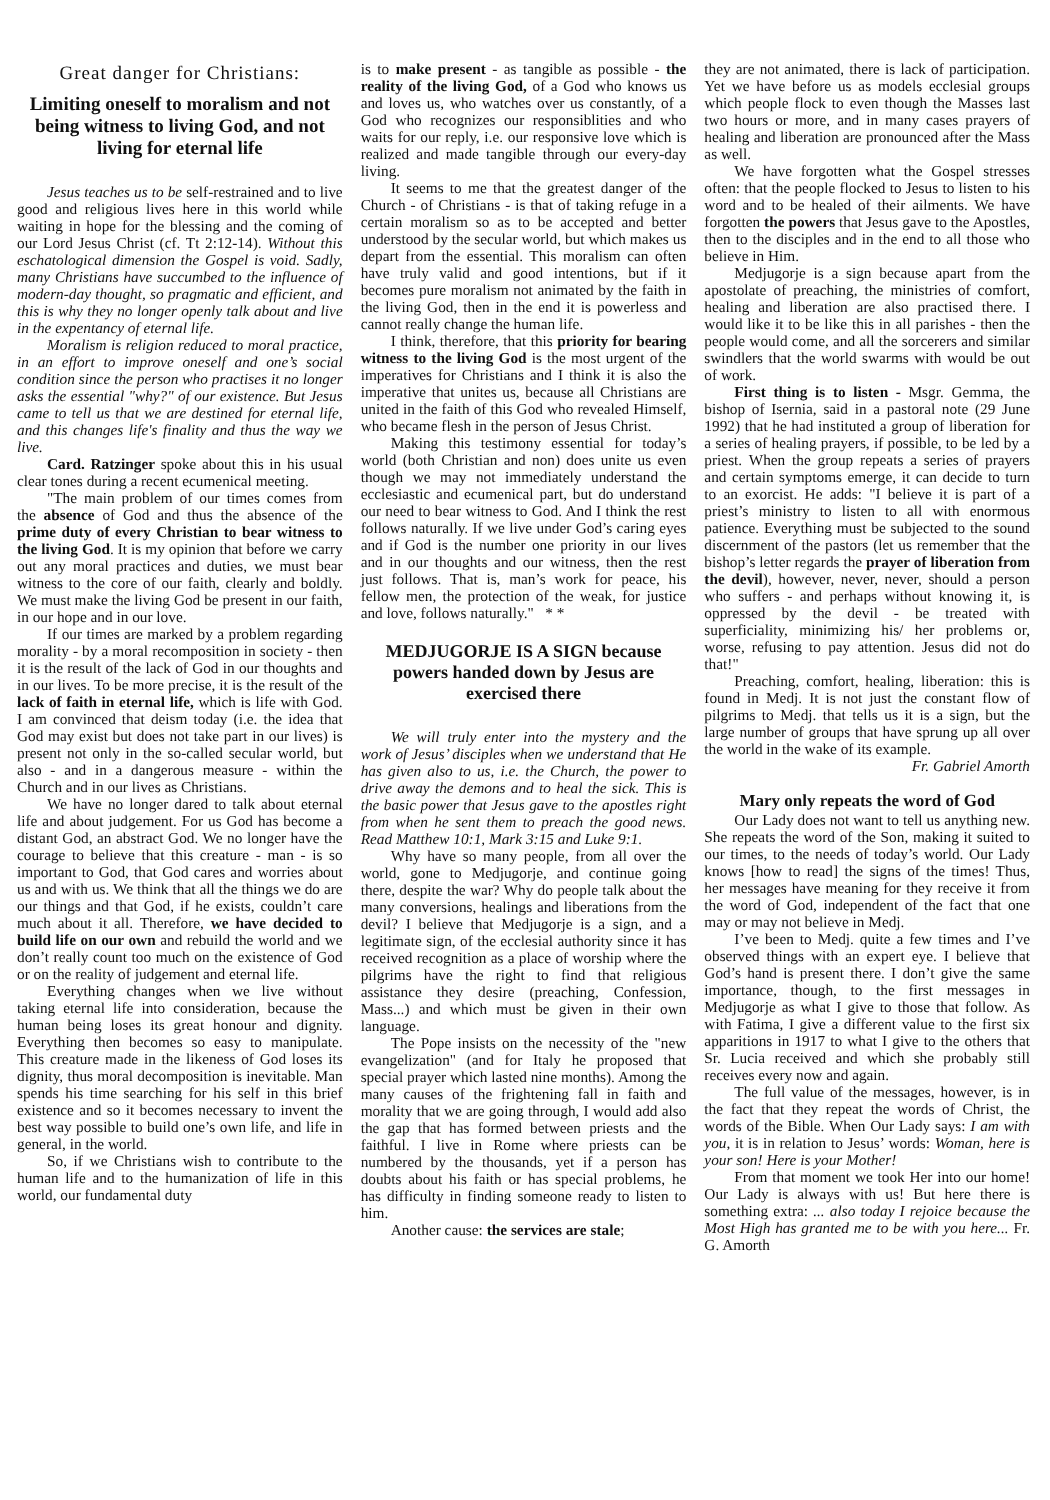Great danger for Christians:
Limiting oneself to moralism and not being witness to living God, and not living for eternal life
Jesus teaches us to be self-restrained and to live good and religious lives here in this world while waiting in hope for the blessing and the coming of our Lord Jesus Christ (cf. Tt 2:12-14). Without this eschatological dimension the Gospel is void. Sadly, many Christians have succumbed to the influence of modern-day thought, so pragmatic and efficient, and this is why they no longer openly talk about and live in the expentancy of eternal life.
Moralism is religion reduced to moral practice, in an effort to improve oneself and one’s social condition since the person who practises it no longer asks the essential "why?" of our existence. But Jesus came to tell us that we are destined for eternal life, and this changes life's finality and thus the way we live.
Card. Ratzinger spoke about this in his usual clear tones during a recent ecumenical meeting.
"The main problem of our times comes from the absence of God and thus the absence of the prime duty of every Christian to bear witness to the living God. It is my opinion that before we carry out any moral practices and duties, we must bear witness to the core of our faith, clearly and boldly. We must make the living God be present in our faith, in our hope and in our love.
If our times are marked by a problem regarding morality - by a moral recomposition in society - then it is the result of the lack of God in our thoughts and in our lives. To be more precise, it is the result of the lack of faith in eternal life, which is life with God. I am convinced that deism today (i.e. the idea that God may exist but does not take part in our lives) is present not only in the so-called secular world, but also - and in a dangerous measure - within the Church and in our lives as Christians.
We have no longer dared to talk about eternal life and about judgement. For us God has become a distant God, an abstract God. We no longer have the courage to believe that this creature - man - is so important to God, that God cares and worries about us and with us. We think that all the things we do are our things and that God, if he exists, couldn’t care much about it all. Therefore, we have decided to build life on our own and rebuild the world and we don’t really count too much on the existence of God or on the reality of judgement and eternal life.
Everything changes when we live without taking eternal life into consideration, because the human being loses its great honour and dignity. Everything then becomes so easy to manipulate. This creature made in the likeness of God loses its dignity, thus moral decomposition is inevitable. Man spends his time searching for his self in this brief existence and so it becomes necessary to invent the best way possible to build one’s own life, and life in general, in the world.
So, if we Christians wish to contribute to the human life and to the humanization of life in this world, our fundamental duty
is to make present - as tangible as possible - the reality of the living God, of a God who knows us and loves us, who watches over us constantly, of a God who recognizes our responsiblities and who waits for our reply, i.e. our responsive love which is realized and made tangible through our every-day living.
It seems to me that the greatest danger of the Church - of Christians - is that of taking refuge in a certain moralism so as to be accepted and better understood by the secular world, but which makes us depart from the essential. This moralism can often have truly valid and good intentions, but if it becomes pure moralism not animated by the faith in the living God, then in the end it is powerless and cannot really change the human life.
I think, therefore, that this priority for bearing witness to the living God is the most urgent of the imperatives for Christians and I think it is also the imperative that unites us, because all Christians are united in the faith of this God who revealed Himself, who became flesh in the person of Jesus Christ.
Making this testimony essential for today’s world (both Christian and non) does unite us even though we may not immediately understand the ecclesiastic and ecumenical part, but do understand our need to bear witness to God. And I think the rest follows naturally. If we live under God’s caring eyes and if God is the number one priority in our lives and in our thoughts and our witness, then the rest just follows. That is, man’s work for peace, his fellow men, the protection of the weak, for justice and love, follows naturally." * *
MEDJUGORJE IS A SIGN because powers handed down by Jesus are exercised there
We will truly enter into the mystery and the work of Jesus’ disciples when we understand that He has given also to us, i.e. the Church, the power to drive away the demons and to heal the sick. This is the basic power that Jesus gave to the apostles right from when he sent them to preach the good news. Read Matthew 10:1, Mark 3:15 and Luke 9:1.
Why have so many people, from all over the world, gone to Medjugorje, and continue going there, despite the war? Why do people talk about the many conversions, healings and liberations from the devil? I believe that Medjugorje is a sign, and a legitimate sign, of the ecclesial authority since it has received recognition as a place of worship where the pilgrims have the right to find that religious assistance they desire (preaching, Confession, Mass...) and which must be given in their own language.
The Pope insists on the necessity of the "new evangelization" (and for Italy he proposed that special prayer which lasted nine months). Among the many causes of the frightening fall in faith and morality that we are going through, I would add also the gap that has formed between priests and the faithful. I live in Rome where priests can be numbered by the thousands, yet if a person has doubts about his faith or has special problems, he has difficulty in finding someone ready to listen to him.
Another cause: the services are stale;
they are not animated, there is lack of participation. Yet we have before us as models ecclesial groups which people flock to even though the Masses last two hours or more, and in many cases prayers of healing and liberation are pronounced after the Mass as well.
We have forgotten what the Gospel stresses often: that the people flocked to Jesus to listen to his word and to be healed of their ailments. We have forgotten the powers that Jesus gave to the Apostles, then to the disciples and in the end to all those who believe in Him.
Medjugorje is a sign because apart from the apostolate of preaching, the ministries of comfort, healing and liberation are also practised there. I would like it to be like this in all parishes - then the people would come, and all the sorcerers and similar swindlers that the world swarms with would be out of work.
First thing is to listen - Msgr. Gemma, the bishop of Isernia, said in a pastoral note (29 June 1992) that he had instituted a group of liberation for a series of healing prayers, if possible, to be led by a priest. When the group repeats a series of prayers and certain symptoms emerge, it can decide to turn to an exorcist. He adds: "I believe it is part of a priest’s ministry to listen to all with enormous patience. Everything must be subjected to the sound discernment of the pastors (let us remember that the bishop’s letter regards the prayer of liberation from the devil), however, never, never, should a person who suffers - and perhaps without knowing it, is oppressed by the devil - be treated with superficiality, minimizing his/ her problems or, worse, refusing to pay attention. Jesus did not do that!"
Preaching, comfort, healing, liberation: this is found in Medj. It is not just the constant flow of pilgrims to Medj. that tells us it is a sign, but the large number of groups that have sprung up all over the world in the wake of its example.
Fr. Gabriel Amorth
Mary only repeats the word of God
Our Lady does not want to tell us anything new. She repeats the word of the Son, making it suited to our times, to the needs of today’s world. Our Lady knows [how to read] the signs of the times! Thus, her messages have meaning for they receive it from the word of God, independent of the fact that one may or may not believe in Medj.
I’ve been to Medj. quite a few times and I’ve observed things with an expert eye. I believe that God’s hand is present there. I don’t give the same importance, though, to the first messages in Medjugorje as what I give to those that follow. As with Fatima, I give a different value to the first six apparitions in 1917 to what I give to the others that Sr. Lucia received and which she probably still receives every now and again.
The full value of the messages, however, is in the fact that they repeat the words of Christ, the words of the Bible. When Our Lady says: I am with you, it is in relation to Jesus’ words: Woman, here is your son! Here is your Mother!
From that moment we took Her into our home! Our Lady is always with us! But here there is something extra: ... also today I rejoice because the Most High has granted me to be with you here... Fr. G. Amorth